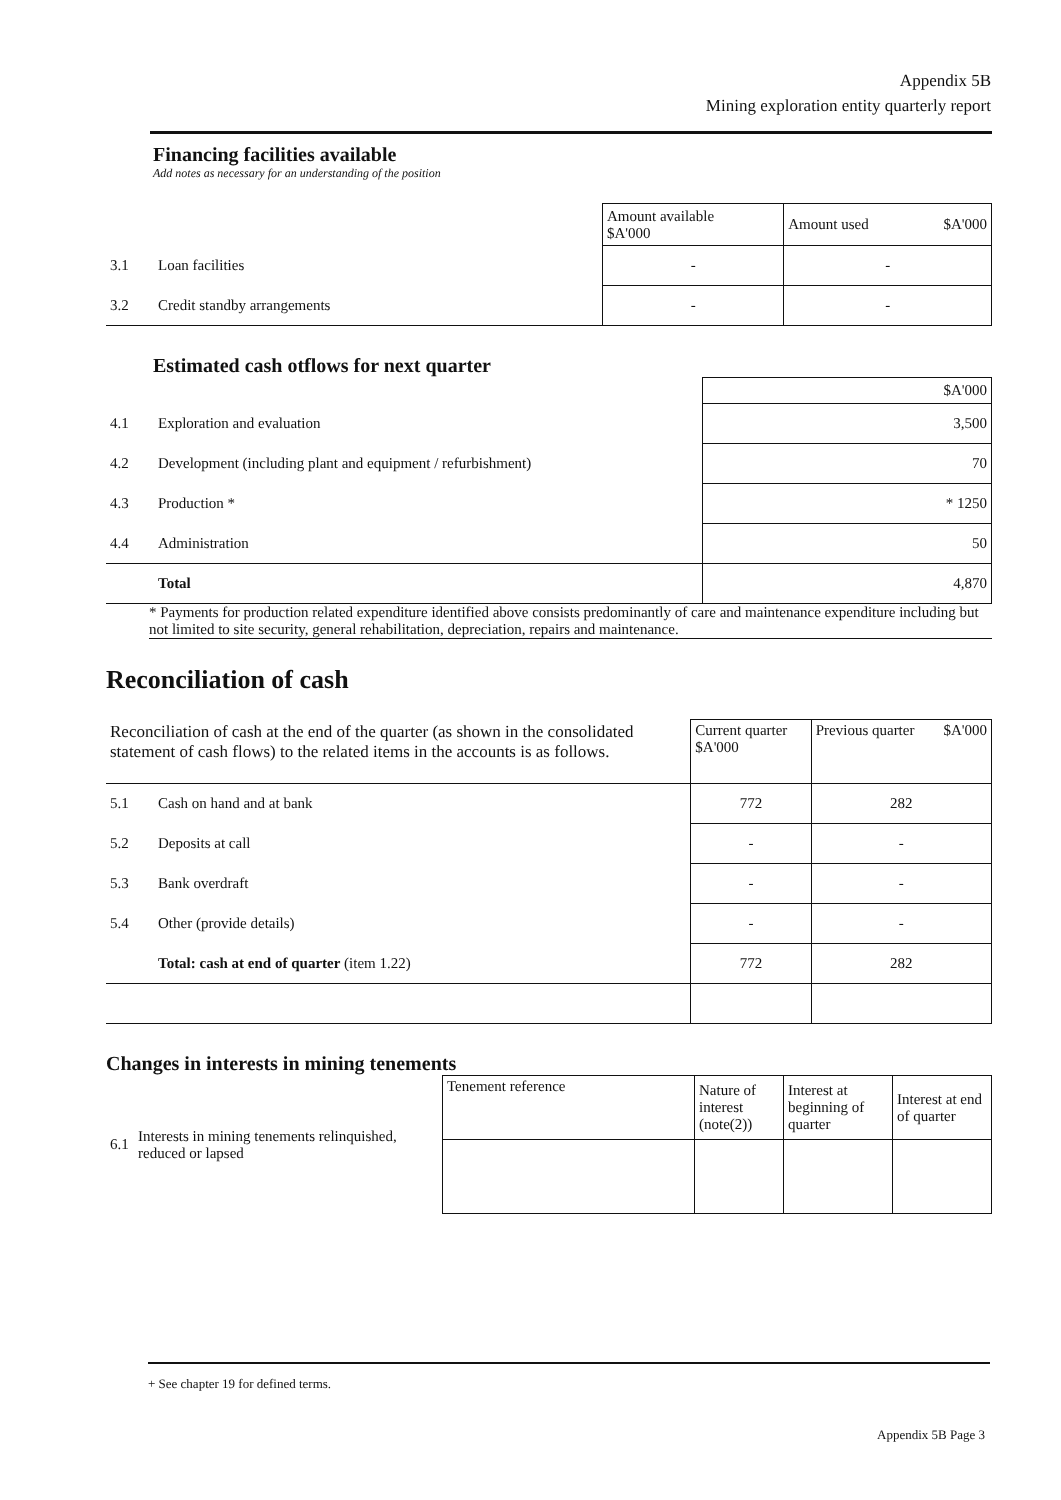Appendix 5B
Mining exploration entity quarterly report
Financing facilities available
Add notes as necessary for an understanding of the position
| | | Amount available $A'000 | Amount used $A'000 |
| 3.1 | Loan facilities | - | - |
| 3.2 | Credit standby arrangements | - | - |
Estimated cash otflows for next quarter
| | | $A'000 |
| 4.1 | Exploration and evaluation | 3,500 |
| 4.2 | Development (including plant and equipment / refurbishment) | 70 |
| 4.3 | Production * | * 1250 |
| 4.4 | Administration | 50 |
| | Total | 4,870 |
* Payments for production related expenditure identified above consists predominantly of care and maintenance expenditure including but not limited to site security, general rehabilitation, depreciation, repairs and maintenance.
Reconciliation of cash
| Reconciliation of cash at the end of the quarter (as shown in the consolidated statement of cash flows) to the related items in the accounts is as follows. | | Current quarter $A'000 | Previous quarter $A'000 |
| 5.1 | Cash on hand and at bank | 772 | 282 |
| 5.2 | Deposits at call | - | - |
| 5.3 | Bank overdraft | - | - |
| 5.4 | Other (provide details) | - | - |
| | Total: cash at end of quarter (item 1.22) | 772 | 282 |
Changes in interests in mining tenements
| 6.1 | Interests in mining tenements relinquished, reduced or lapsed | Tenement reference | Nature of interest (note(2)) | Interest at beginning of quarter | Interest at end of quarter |
+ See chapter 19 for defined terms.
Appendix 5B Page 3